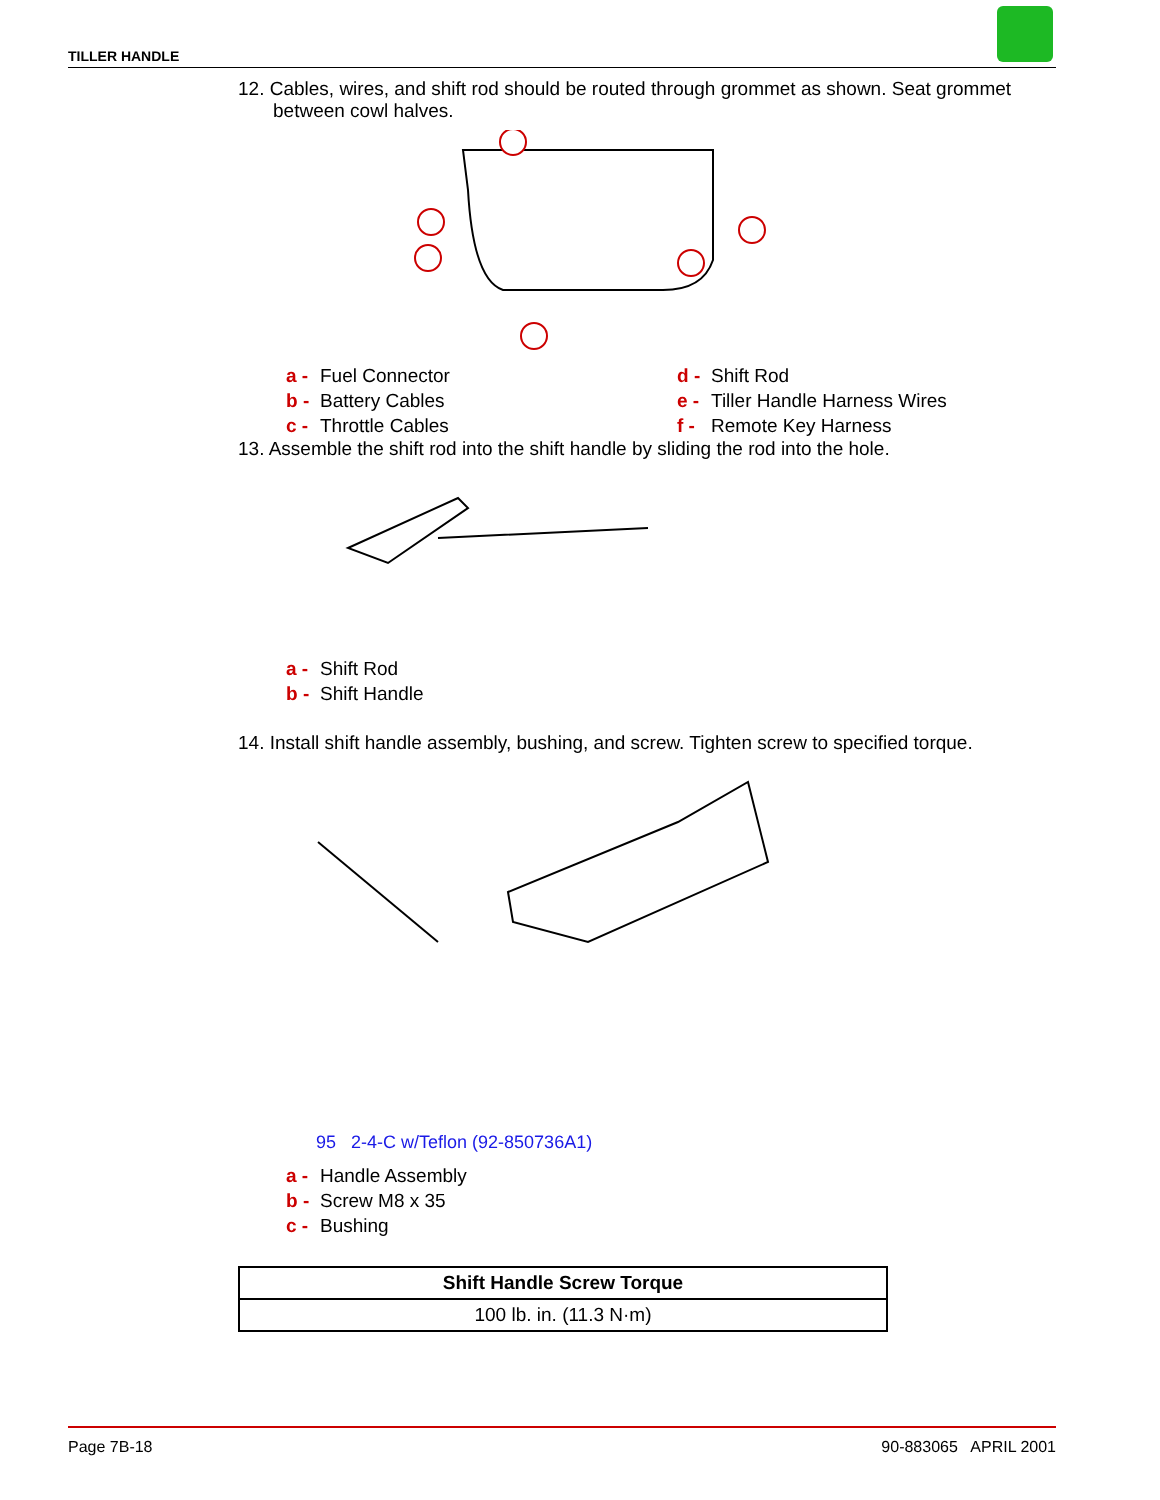TILLER HANDLE
12. Cables, wires, and shift rod should be routed through grommet as shown. Seat grommet
between cowl halves.
a - Fuel Connector
b - Battery Cables
c - Throttle Cables
d - Shift Rod
e - Tiller Handle Harness Wires
f - Remote Key Harness
13. Assemble the shift rod into the shift handle by sliding the rod into the hole.
a - Shift Rod
b - Shift Handle
14. Install shift handle assembly, bushing, and screw. Tighten screw to specified torque.
95 2-4-C w/Teflon (92-850736A1)
a - Handle Assembly
b - Screw M8 x 35
c - Bushing
| Shift Handle Screw Torque |
| --- |
| 100 lb. in. (11.3 N·m) |
Page 7B-18 90-883065 APRIL 2001